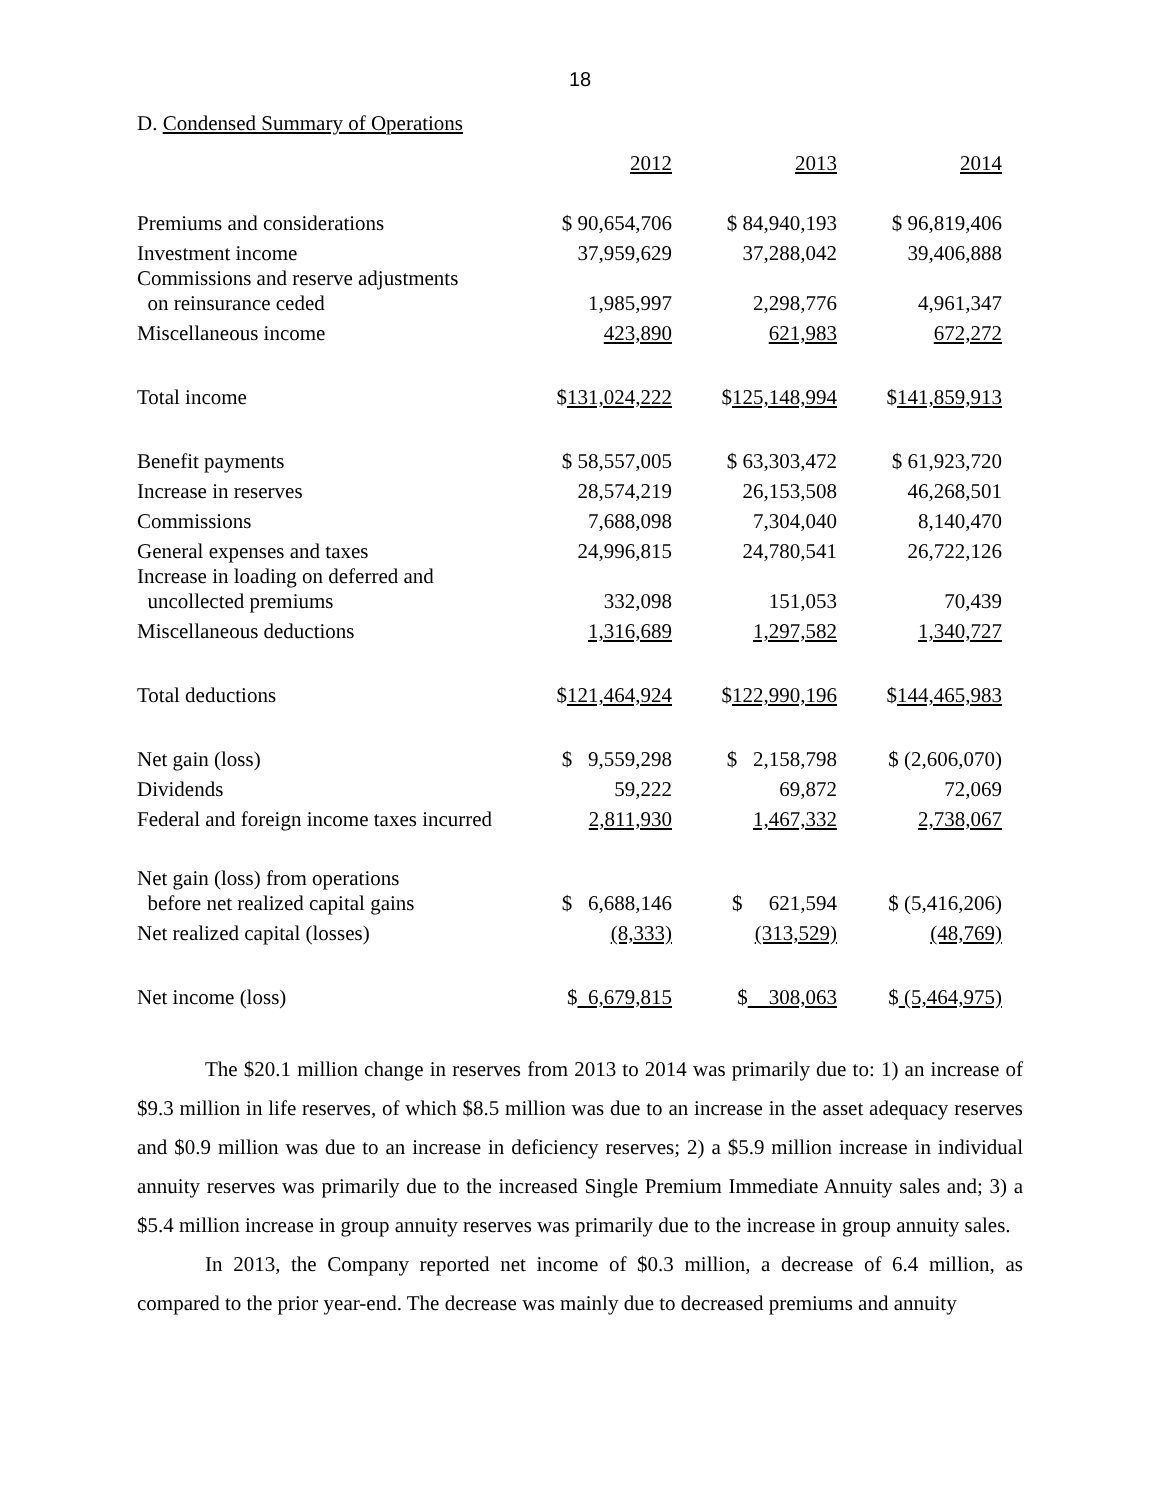18
D. Condensed Summary of Operations
| | 2012 | 2013 | 2014 |
| Premiums and considerations | $ 90,654,706 | $ 84,940,193 | $ 96,819,406 |
| Investment income | 37,959,629 | 37,288,042 | 39,406,888 |
| Commissions and reserve adjustments on reinsurance ceded | 1,985,997 | 2,298,776 | 4,961,347 |
| Miscellaneous income | 423,890 | 621,983 | 672,272 |
| Total income | $ 131,024,222 | $ 125,148,994 | $ 141,859,913 |
| Benefit payments | $ 58,557,005 | $ 63,303,472 | $ 61,923,720 |
| Increase in reserves | 28,574,219 | 26,153,508 | 46,268,501 |
| Commissions | 7,688,098 | 7,304,040 | 8,140,470 |
| General expenses and taxes | 24,996,815 | 24,780,541 | 26,722,126 |
| Increase in loading on deferred and uncollected premiums | 332,098 | 151,053 | 70,439 |
| Miscellaneous deductions | 1,316,689 | 1,297,582 | 1,340,727 |
| Total deductions | $ 121,464,924 | $ 122,990,196 | $ 144,465,983 |
| Net gain (loss) | $ 9,559,298 | $ 2,158,798 | $ (2,606,070) |
| Dividends | 59,222 | 69,872 | 72,069 |
| Federal and foreign income taxes incurred | 2,811,930 | 1,467,332 | 2,738,067 |
| Net gain (loss) from operations before net realized capital gains | $ 6,688,146 | $ 621,594 | $ (5,416,206) |
| Net realized capital (losses) | (8,333) | (313,529) | (48,769) |
| Net income (loss) | $ 6,679,815 | $ 308,063 | $ (5,464,975) |
The $20.1 million change in reserves from 2013 to 2014 was primarily due to: 1) an increase of $9.3 million in life reserves, of which $8.5 million was due to an increase in the asset adequacy reserves and $0.9 million was due to an increase in deficiency reserves; 2) a $5.9 million increase in individual annuity reserves was primarily due to the increased Single Premium Immediate Annuity sales and; 3) a $5.4 million increase in group annuity reserves was primarily due to the increase in group annuity sales.
In 2013, the Company reported net income of $0.3 million, a decrease of 6.4 million, as compared to the prior year-end. The decrease was mainly due to decreased premiums and annuity